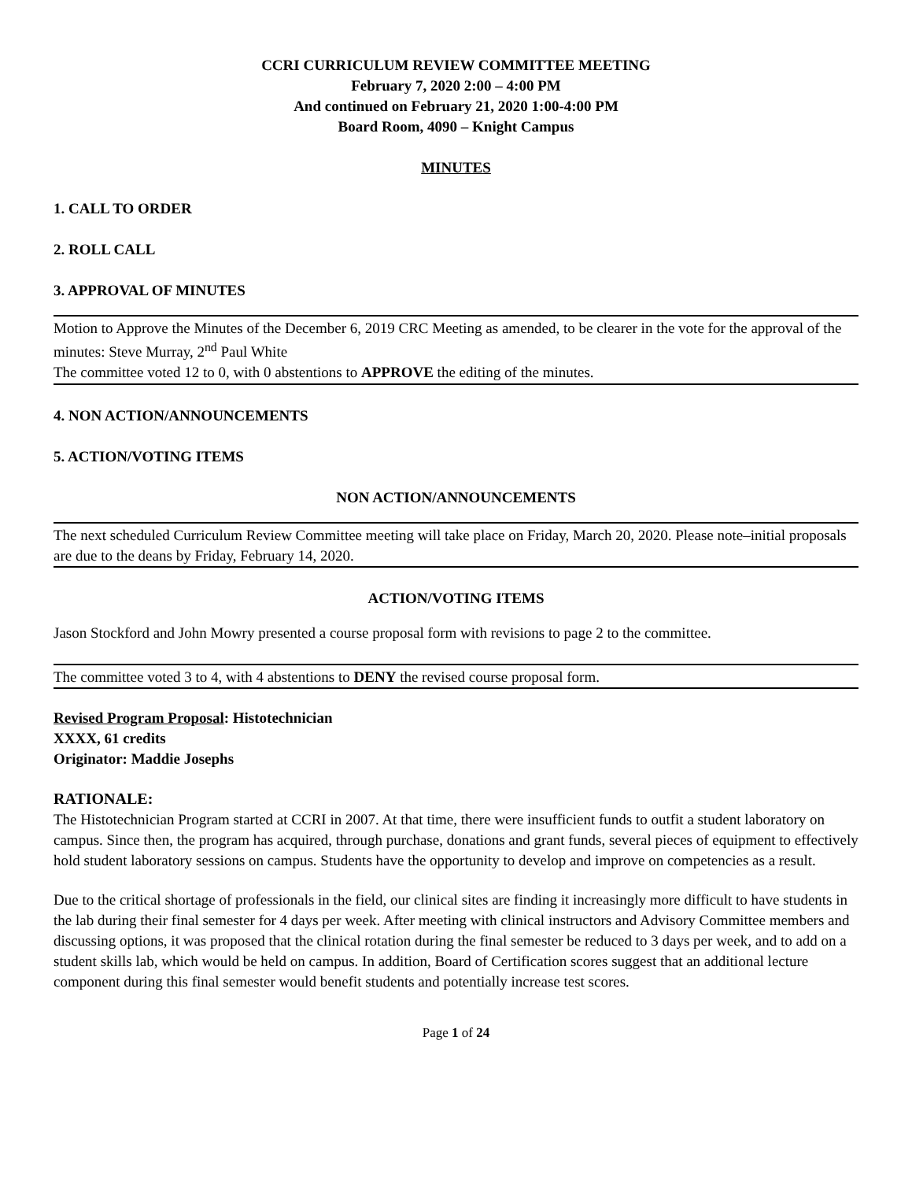CCRI CURRICULUM REVIEW COMMITTEE MEETING
February 7, 2020 2:00 – 4:00 PM
And continued on February 21, 2020 1:00-4:00 PM
Board Room, 4090 – Knight Campus
MINUTES
1. CALL TO ORDER
2. ROLL CALL
3. APPROVAL OF MINUTES
Motion to Approve the Minutes of the December 6, 2019 CRC Meeting as amended, to be clearer in the vote for the approval of the minutes: Steve Murray, 2<sup>nd</sup> Paul White
The committee voted 12 to 0, with 0 abstentions to APPROVE the editing of the minutes.
4. NON ACTION/ANNOUNCEMENTS
5. ACTION/VOTING ITEMS
NON ACTION/ANNOUNCEMENTS
The next scheduled Curriculum Review Committee meeting will take place on Friday, March 20, 2020. Please note–initial proposals are due to the deans by Friday, February 14, 2020.
ACTION/VOTING ITEMS
Jason Stockford and John Mowry presented a course proposal form with revisions to page 2 to the committee.
The committee voted 3 to 4, with 4 abstentions to DENY the revised course proposal form.
Revised Program Proposal: Histotechnician
XXXX, 61 credits
Originator: Maddie Josephs
RATIONALE:
The Histotechnician Program started at CCRI in 2007. At that time, there were insufficient funds to outfit a student laboratory on campus. Since then, the program has acquired, through purchase, donations and grant funds, several pieces of equipment to effectively hold student laboratory sessions on campus. Students have the opportunity to develop and improve on competencies as a result.
Due to the critical shortage of professionals in the field, our clinical sites are finding it increasingly more difficult to have students in the lab during their final semester for 4 days per week. After meeting with clinical instructors and Advisory Committee members and discussing options, it was proposed that the clinical rotation during the final semester be reduced to 3 days per week, and to add on a student skills lab, which would be held on campus. In addition, Board of Certification scores suggest that an additional lecture component during this final semester would benefit students and potentially increase test scores.
Page 1 of 24